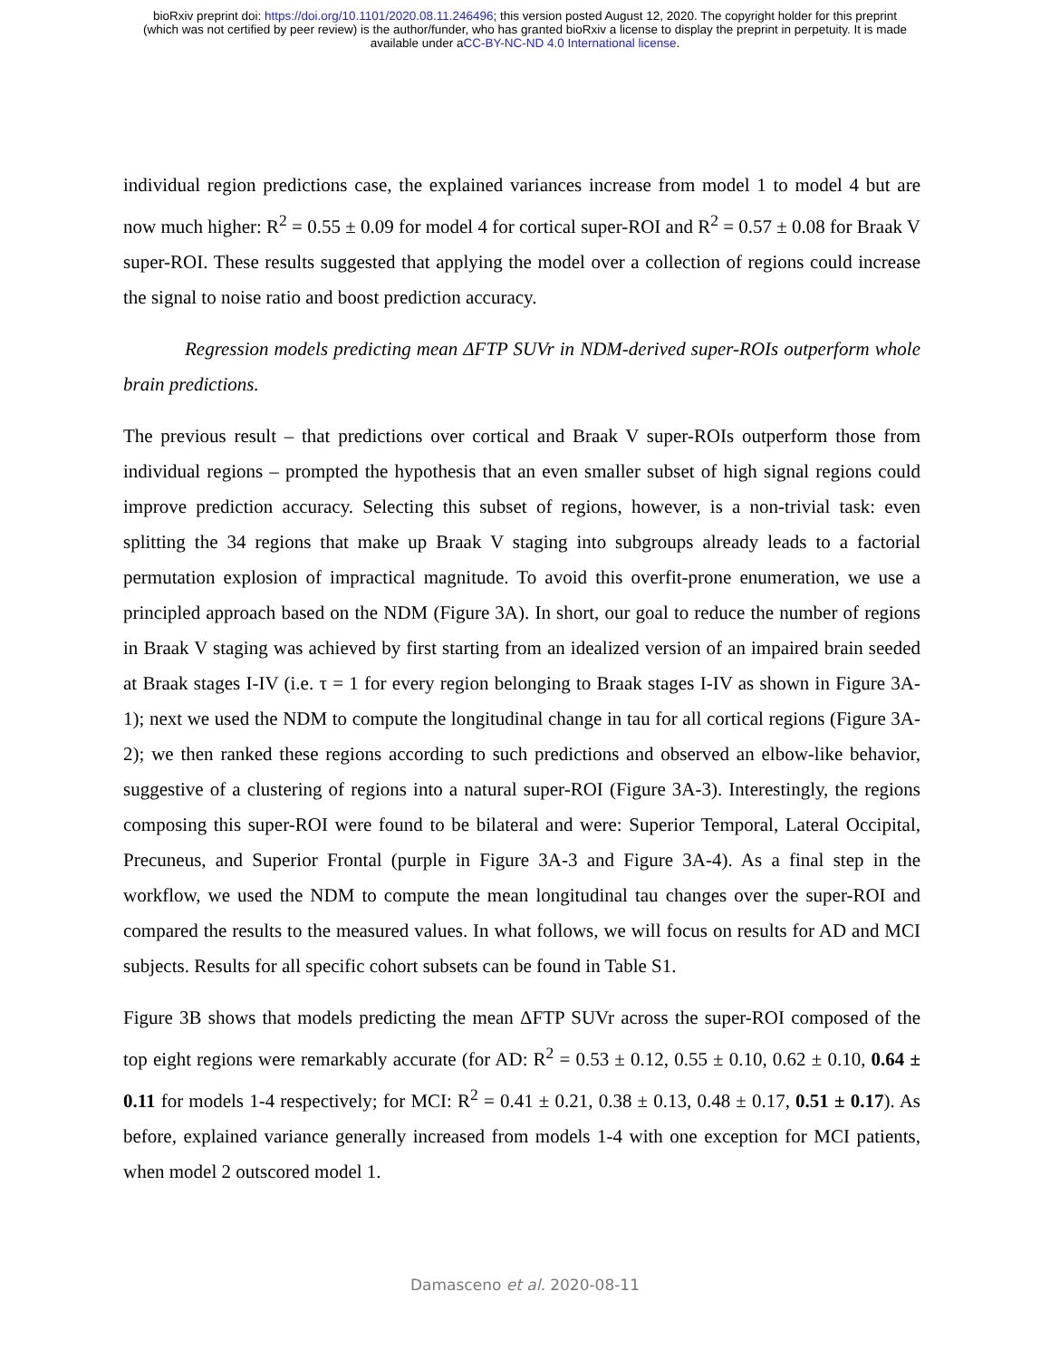bioRxiv preprint doi: https://doi.org/10.1101/2020.08.11.246496; this version posted August 12, 2020. The copyright holder for this preprint
(which was not certified by peer review) is the author/funder, who has granted bioRxiv a license to display the preprint in perpetuity. It is made
available under aCC-BY-NC-ND 4.0 International license.
individual region predictions case, the explained variances increase from model 1 to model 4 but are now much higher: R<sup>2</sup> = 0.55 ± 0.09 for model 4 for cortical super-ROI and R<sup>2</sup> = 0.57 ± 0.08 for Braak V super-ROI. These results suggested that applying the model over a collection of regions could increase the signal to noise ratio and boost prediction accuracy.
Regression models predicting mean ΔFTP SUVr in NDM-derived super-ROIs outperform whole brain predictions.
The previous result – that predictions over cortical and Braak V super-ROIs outperform those from individual regions – prompted the hypothesis that an even smaller subset of high signal regions could improve prediction accuracy. Selecting this subset of regions, however, is a non-trivial task: even splitting the 34 regions that make up Braak V staging into subgroups already leads to a factorial permutation explosion of impractical magnitude. To avoid this overfit-prone enumeration, we use a principled approach based on the NDM (Figure 3A). In short, our goal to reduce the number of regions in Braak V staging was achieved by first starting from an idealized version of an impaired brain seeded at Braak stages I-IV (i.e. τ = 1 for every region belonging to Braak stages I-IV as shown in Figure 3A-1); next we used the NDM to compute the longitudinal change in tau for all cortical regions (Figure 3A-2); we then ranked these regions according to such predictions and observed an elbow-like behavior, suggestive of a clustering of regions into a natural super-ROI (Figure 3A-3). Interestingly, the regions composing this super-ROI were found to be bilateral and were: Superior Temporal, Lateral Occipital, Precuneus, and Superior Frontal (purple in Figure 3A-3 and Figure 3A-4). As a final step in the workflow, we used the NDM to compute the mean longitudinal tau changes over the super-ROI and compared the results to the measured values. In what follows, we will focus on results for AD and MCI subjects. Results for all specific cohort subsets can be found in Table S1.
Figure 3B shows that models predicting the mean ΔFTP SUVr across the super-ROI composed of the top eight regions were remarkably accurate (for AD: R<sup>2</sup> = 0.53 ± 0.12, 0.55 ± 0.10, 0.62 ± 0.10, 0.64 ± 0.11 for models 1-4 respectively; for MCI: R<sup>2</sup> = 0.41 ± 0.21, 0.38 ± 0.13, 0.48 ± 0.17, 0.51 ± 0.17). As before, explained variance generally increased from models 1-4 with one exception for MCI patients, when model 2 outscored model 1.
Damasceno et al. 2020-08-11